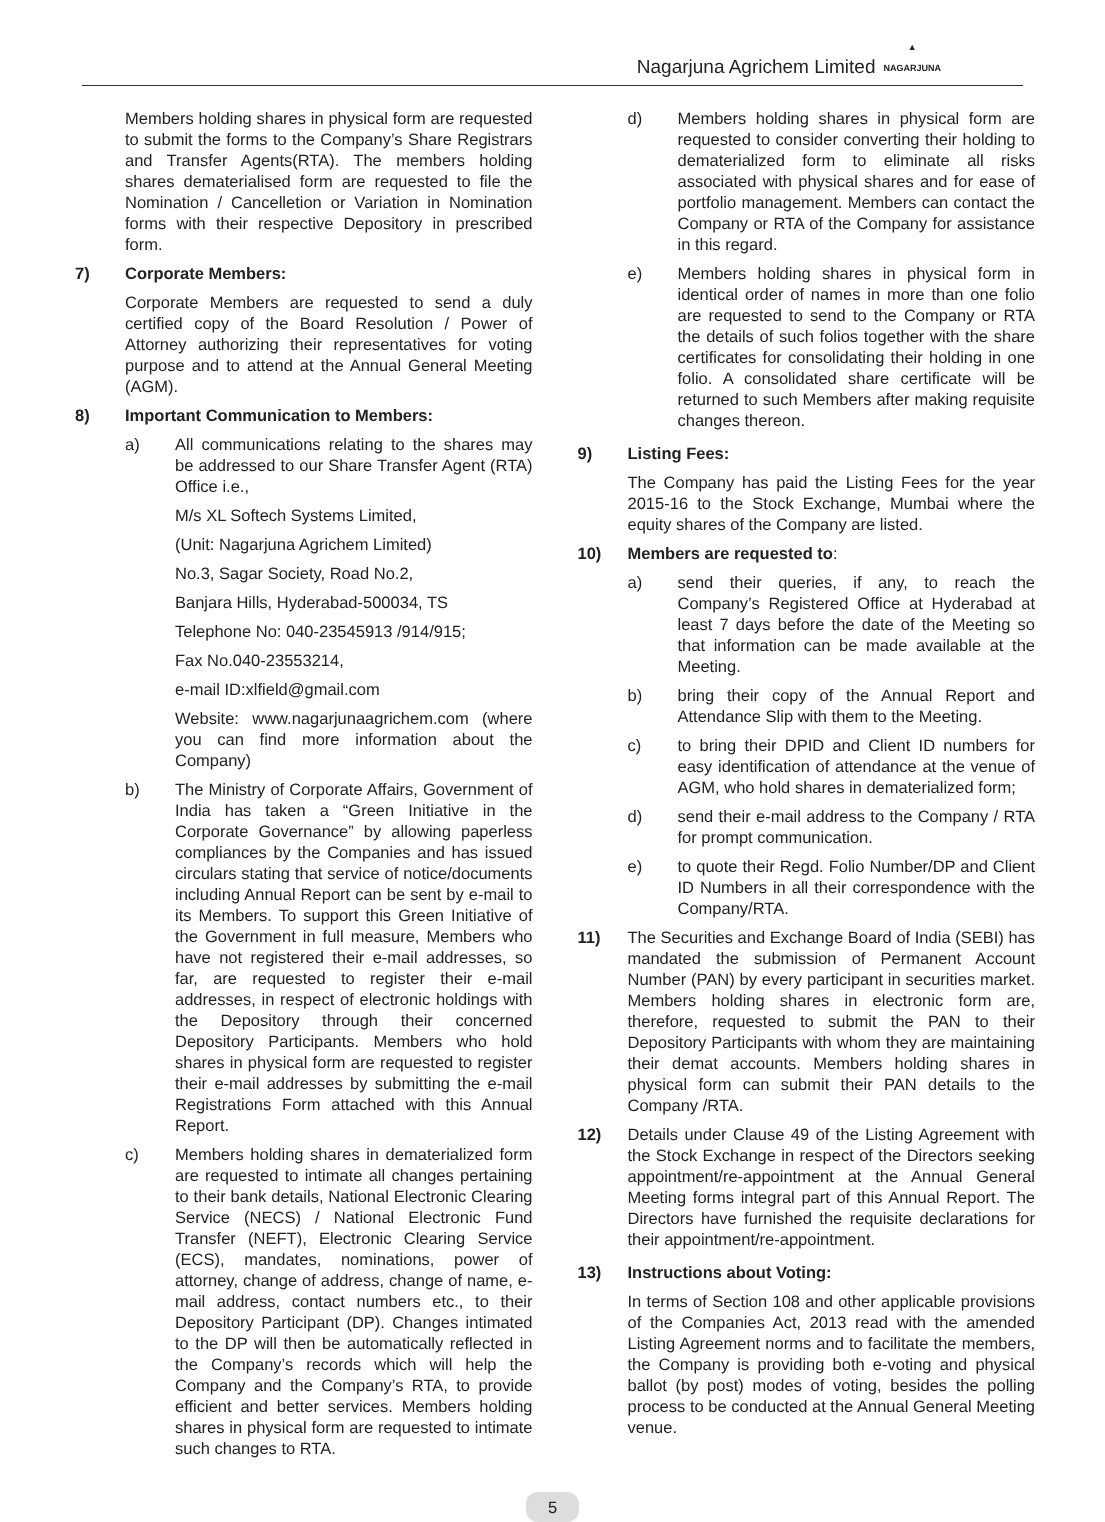Nagarjuna Agrichem Limited
▲
NAGARJUNA
Members holding shares in physical form are requested to submit the forms to the Company’s Share Registrars and Transfer Agents(RTA). The members holding shares dematerialised form are requested to file the Nomination / Cancelletion or Variation in Nomination forms with their respective Depository in prescribed form.
7) Corporate Members:
Corporate Members are requested to send a duly certified copy of the Board Resolution / Power of Attorney authorizing their representatives for voting purpose and to attend at the Annual General Meeting (AGM).
8) Important Communication to Members:
a) All communications relating to the shares may be addressed to our Share Transfer Agent (RTA) Office i.e.,
M/s XL Softech Systems Limited,
(Unit: Nagarjuna Agrichem Limited)
No.3, Sagar Society, Road No.2,
Banjara Hills, Hyderabad-500034, TS
Telephone No: 040-23545913 /914/915;
Fax No.040-23553214,
e-mail ID:xlfield@gmail.com
Website: www.nagarjunaagrichem.com (where you can find more information about the Company)
b) The Ministry of Corporate Affairs, Government of India has taken a “Green Initiative in the Corporate Governance” by allowing paperless compliances by the Companies and has issued circulars stating that service of notice/documents including Annual Report can be sent by e-mail to its Members. To support this Green Initiative of the Government in full measure, Members who have not registered their e-mail addresses, so far, are requested to register their e-mail addresses, in respect of electronic holdings with the Depository through their concerned Depository Participants. Members who hold shares in physical form are requested to register their e-mail addresses by submitting the e-mail Registrations Form attached with this Annual Report.
c) Members holding shares in dematerialized form are requested to intimate all changes pertaining to their bank details, National Electronic Clearing Service (NECS) / National Electronic Fund Transfer (NEFT), Electronic Clearing Service (ECS), mandates, nominations, power of attorney, change of address, change of name, e-mail address, contact numbers etc., to their Depository Participant (DP). Changes intimated to the DP will then be automatically reflected in the Company’s records which will help the Company and the Company’s RTA, to provide efficient and better services. Members holding shares in physical form are requested to intimate such changes to RTA.
d) Members holding shares in physical form are requested to consider converting their holding to dematerialized form to eliminate all risks associated with physical shares and for ease of portfolio management. Members can contact the Company or RTA of the Company for assistance in this regard.
e) Members holding shares in physical form in identical order of names in more than one folio are requested to send to the Company or RTA the details of such folios together with the share certificates for consolidating their holding in one folio. A consolidated share certificate will be returned to such Members after making requisite changes thereon.
9) Listing Fees:
The Company has paid the Listing Fees for the year 2015-16 to the Stock Exchange, Mumbai where the equity shares of the Company are listed.
10) Members are requested to:
a) send their queries, if any, to reach the Company’s Registered Office at Hyderabad at least 7 days before the date of the Meeting so that information can be made available at the Meeting.
b) bring their copy of the Annual Report and Attendance Slip with them to the Meeting.
c) to bring their DPID and Client ID numbers for easy identification of attendance at the venue of AGM, who hold shares in dematerialized form;
d) send their e-mail address to the Company / RTA for prompt communication.
e) to quote their Regd. Folio Number/DP and Client ID Numbers in all their correspondence with the Company/RTA.
11) The Securities and Exchange Board of India (SEBI) has mandated the submission of Permanent Account Number (PAN) by every participant in securities market. Members holding shares in electronic form are, therefore, requested to submit the PAN to their Depository Participants with whom they are maintaining their demat accounts. Members holding shares in physical form can submit their PAN details to the Company /RTA.
12) Details under Clause 49 of the Listing Agreement with the Stock Exchange in respect of the Directors seeking appointment/re-appointment at the Annual General Meeting forms integral part of this Annual Report. The Directors have furnished the requisite declarations for their appointment/re-appointment.
13) Instructions about Voting:
In terms of Section 108 and other applicable provisions of the Companies Act, 2013 read with the amended Listing Agreement norms and to facilitate the members, the Company is providing both e-voting and physical ballot (by post) modes of voting, besides the polling process to be conducted at the Annual General Meeting venue.
5